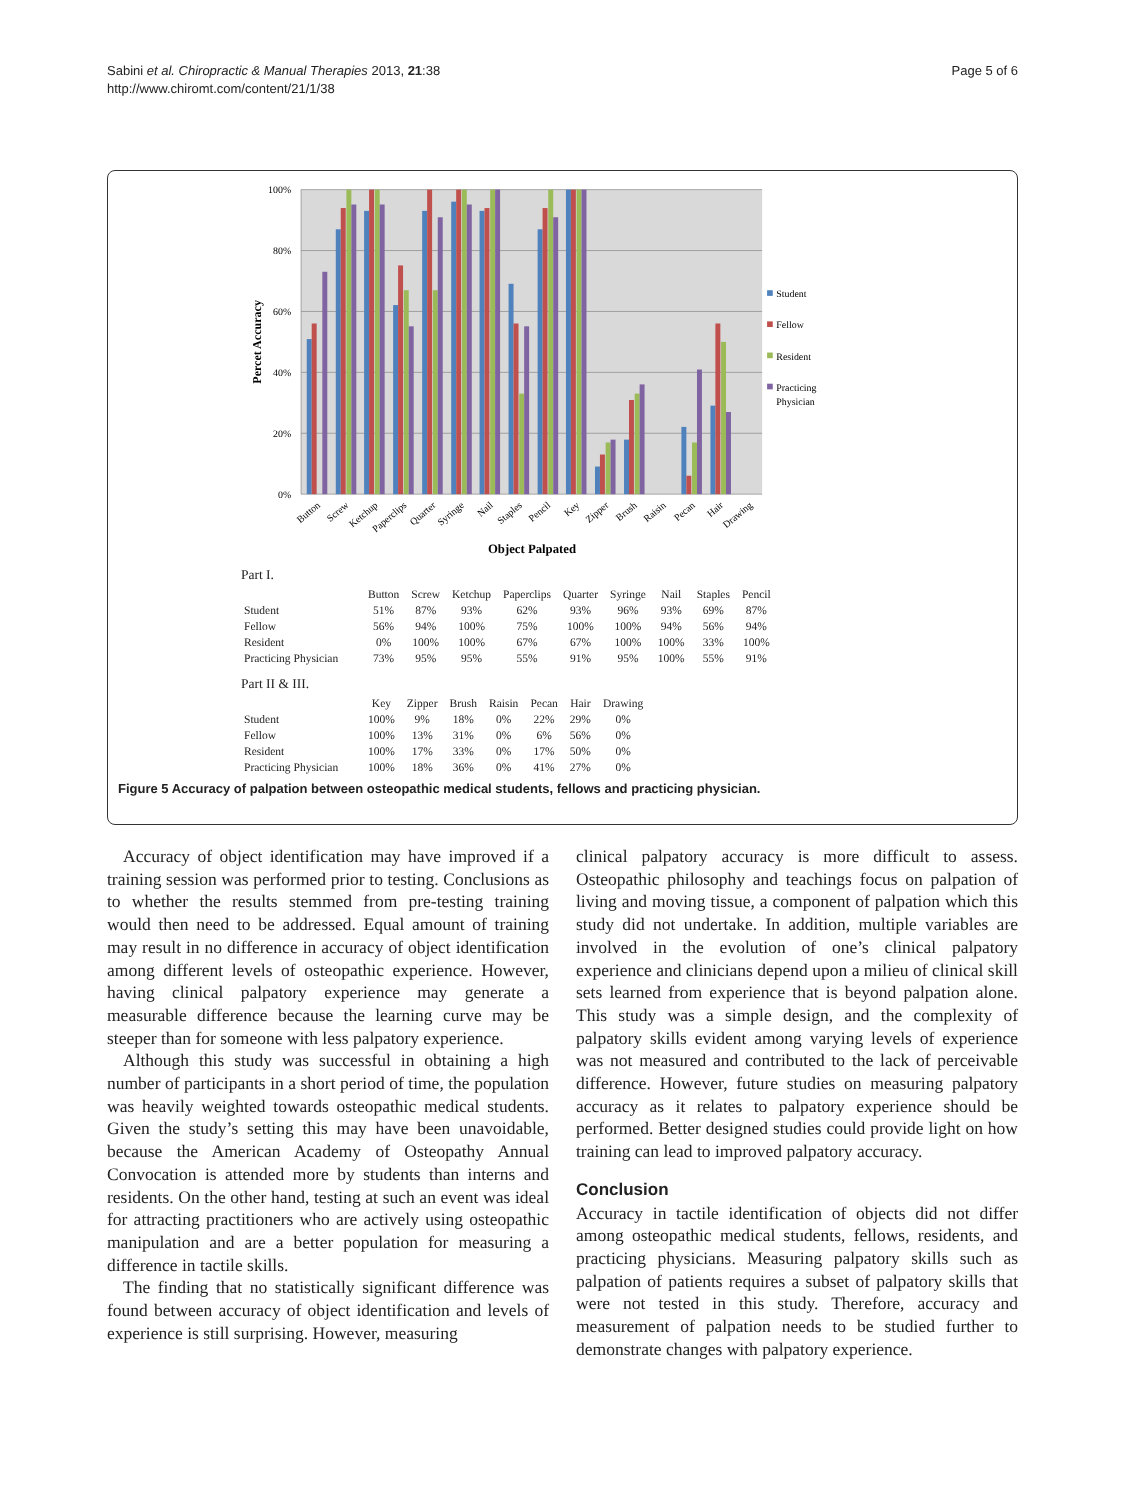Sabini et al. Chiropractic & Manual Therapies 2013, 21:38
http://www.chiromt.com/content/21/1/38
Page 5 of 6
100%
80%
60%
40%
20%
0%
Percet Accuracy
Button
Screw
Ketchup
Paperclips
Quarter
Syringe
Nail
Staples
Pencil
Key
Zipper
Brush
Raisin
Pecan
Hair
Drawing
Object Palpated
Student
Fellow
Resident
Practicing
Physician
Part I.
| | Button | Screw | Ketchup | Paperclips | Quarter | Syringe | Nail | Staples | Pencil |
| --- | --- | --- | --- | --- | --- | --- | --- | --- | --- |
| Student | 51% | 87% | 93% | 62% | 93% | 96% | 93% | 69% | 87% |
| Fellow | 56% | 94% | 100% | 75% | 100% | 100% | 94% | 56% | 94% |
| Resident | 0% | 100% | 100% | 67% | 67% | 100% | 100% | 33% | 100% |
| Practicing Physician | 73% | 95% | 95% | 55% | 91% | 95% | 100% | 55% | 91% |
Part II & III.
| | Key | Zipper | Brush | Raisin | Pecan | Hair | Drawing |
| --- | --- | --- | --- | --- | --- | --- | --- |
| Student | 100% | 9% | 18% | 0% | 22% | 29% | 0% |
| Fellow | 100% | 13% | 31% | 0% | 6% | 56% | 0% |
| Resident | 100% | 17% | 33% | 0% | 17% | 50% | 0% |
| Practicing Physician | 100% | 18% | 36% | 0% | 41% | 27% | 0% |
Figure 5 Accuracy of palpation between osteopathic medical students, fellows and practicing physician.
Accuracy of object identification may have improved if a training session was performed prior to testing. Conclusions as to whether the results stemmed from pre-testing training would then need to be addressed. Equal amount of training may result in no difference in accuracy of object identification among different levels of osteopathic experience. However, having clinical palpatory experience may generate a measurable difference because the learning curve may be steeper than for someone with less palpatory experience.
Although this study was successful in obtaining a high number of participants in a short period of time, the population was heavily weighted towards osteopathic medical students. Given the study’s setting this may have been unavoidable, because the American Academy of Osteopathy Annual Convocation is attended more by students than interns and residents. On the other hand, testing at such an event was ideal for attracting practitioners who are actively using osteopathic manipulation and are a better population for measuring a difference in tactile skills.
The finding that no statistically significant difference was found between accuracy of object identification and levels of experience is still surprising. However, measuring
clinical palpatory accuracy is more difficult to assess. Osteopathic philosophy and teachings focus on palpation of living and moving tissue, a component of palpation which this study did not undertake. In addition, multiple variables are involved in the evolution of one’s clinical palpatory experience and clinicians depend upon a milieu of clinical skill sets learned from experience that is beyond palpation alone. This study was a simple design, and the complexity of palpatory skills evident among varying levels of experience was not measured and contributed to the lack of perceivable difference. However, future studies on measuring palpatory accuracy as it relates to palpatory experience should be performed. Better designed studies could provide light on how training can lead to improved palpatory accuracy.
Conclusion
Accuracy in tactile identification of objects did not differ among osteopathic medical students, fellows, residents, and practicing physicians. Measuring palpatory skills such as palpation of patients requires a subset of palpatory skills that were not tested in this study. Therefore, accuracy and measurement of palpation needs to be studied further to demonstrate changes with palpatory experience.